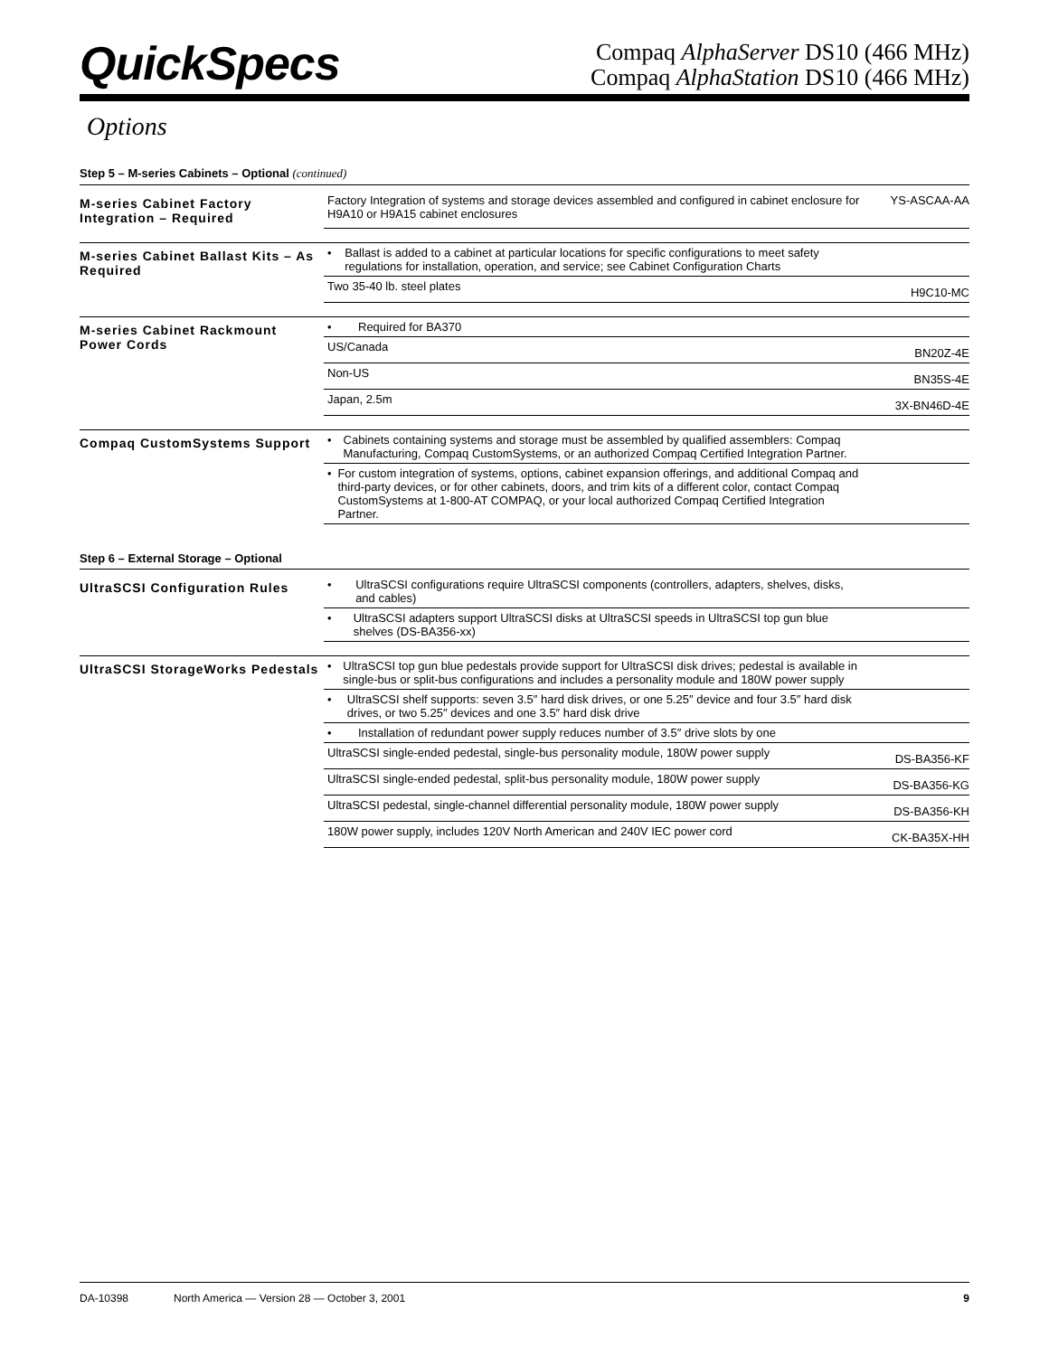QuickSpecs
Compaq AlphaServer DS10 (466 MHz)
Compaq AlphaStation DS10 (466 MHz)
Options
Step 5 – M-series Cabinets – Optional (continued)
| M-series Cabinet Factory Integration – Required | Factory Integration of systems and storage devices assembled and configured in cabinet enclosure for H9A10 or H9A15 cabinet enclosures | YS-ASCAA-AA |
| M-series Cabinet Ballast Kits – As Required | • Ballast is added to a cabinet at particular locations for specific configurations to meet safety regulations for installation, operation, and service; see Cabinet Configuration Charts | |
| | Two 35-40 lb. steel plates | H9C10-MC |
| M-series Cabinet Rackmount Power Cords | • Required for BA370 | |
| | US/Canada | BN20Z-4E |
| | Non-US | BN35S-4E |
| | Japan, 2.5m | 3X-BN46D-4E |
| Compaq CustomSystems Support | • Cabinets containing systems and storage must be assembled by qualified assemblers: Compaq Manufacturing, Compaq CustomSystems, or an authorized Compaq Certified Integration Partner. | |
| | • For custom integration of systems, options, cabinet expansion offerings, and additional Compaq and third-party devices, or for other cabinets, doors, and trim kits of a different color, contact Compaq CustomSystems at 1-800-AT COMPAQ, or your local authorized Compaq Certified Integration Partner. | |
Step 6 – External Storage – Optional
| UltraSCSI Configuration Rules | • UltraSCSI configurations require UltraSCSI components (controllers, adapters, shelves, disks, and cables) | |
| | • UltraSCSI adapters support UltraSCSI disks at UltraSCSI speeds in UltraSCSI top gun blue shelves (DS-BA356-xx) | |
| UltraSCSI StorageWorks Pedestals | • UltraSCSI top gun blue pedestals provide support for UltraSCSI disk drives; pedestal is available in single-bus or split-bus configurations and includes a personality module and 180W power supply | |
| | • UltraSCSI shelf supports: seven 3.5″ hard disk drives, or one 5.25″ device and four 3.5″ hard disk drives, or two 5.25″ devices and one 3.5″ hard disk drive | |
| | • Installation of redundant power supply reduces number of 3.5″ drive slots by one | |
| | UltraSCSI single-ended pedestal, single-bus personality module, 180W power supply | DS-BA356-KF |
| | UltraSCSI single-ended pedestal, split-bus personality module, 180W power supply | DS-BA356-KG |
| | UltraSCSI pedestal, single-channel differential personality module, 180W power supply | DS-BA356-KH |
| | 180W power supply, includes 120V North American and 240V IEC power cord | CK-BA35X-HH |
DA-10398 North America — Version 28 — October 3, 2001 9